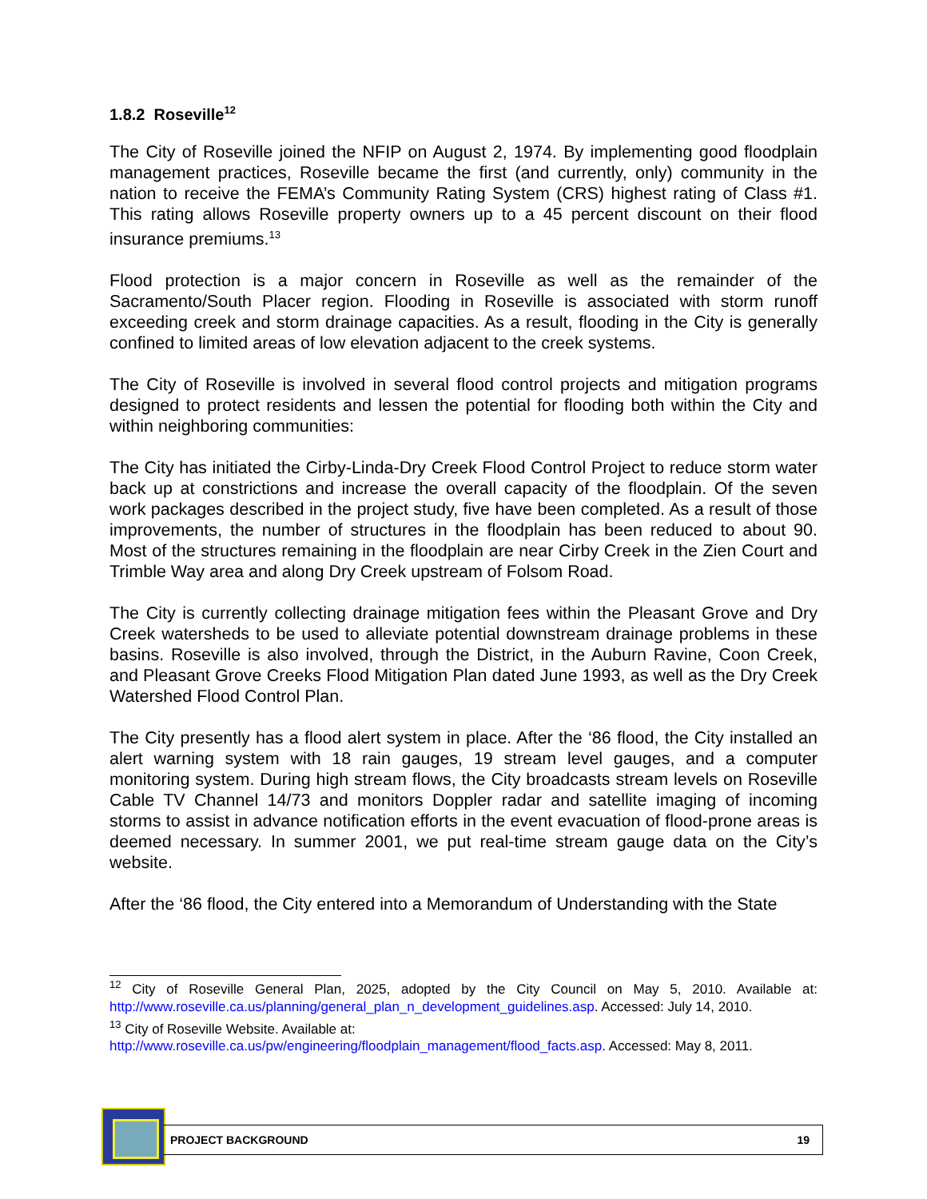1.8.2 Roseville<sup>12</sup>
The City of Roseville joined the NFIP on August 2, 1974. By implementing good floodplain management practices, Roseville became the first (and currently, only) community in the nation to receive the FEMA’s Community Rating System (CRS) highest rating of Class #1. This rating allows Roseville property owners up to a 45 percent discount on their flood insurance premiums.<sup>13</sup>
Flood protection is a major concern in Roseville as well as the remainder of the Sacramento/South Placer region. Flooding in Roseville is associated with storm runoff exceeding creek and storm drainage capacities. As a result, flooding in the City is generally confined to limited areas of low elevation adjacent to the creek systems.
The City of Roseville is involved in several flood control projects and mitigation programs designed to protect residents and lessen the potential for flooding both within the City and within neighboring communities:
The City has initiated the Cirby-Linda-Dry Creek Flood Control Project to reduce storm water back up at constrictions and increase the overall capacity of the floodplain. Of the seven work packages described in the project study, five have been completed. As a result of those improvements, the number of structures in the floodplain has been reduced to about 90. Most of the structures remaining in the floodplain are near Cirby Creek in the Zien Court and Trimble Way area and along Dry Creek upstream of Folsom Road.
The City is currently collecting drainage mitigation fees within the Pleasant Grove and Dry Creek watersheds to be used to alleviate potential downstream drainage problems in these basins. Roseville is also involved, through the District, in the Auburn Ravine, Coon Creek, and Pleasant Grove Creeks Flood Mitigation Plan dated June 1993, as well as the Dry Creek Watershed Flood Control Plan.
The City presently has a flood alert system in place. After the ‘86 flood, the City installed an alert warning system with 18 rain gauges, 19 stream level gauges, and a computer monitoring system. During high stream flows, the City broadcasts stream levels on Roseville Cable TV Channel 14/73 and monitors Doppler radar and satellite imaging of incoming storms to assist in advance notification efforts in the event evacuation of flood-prone areas is deemed necessary. In summer 2001, we put real-time stream gauge data on the City’s website.
After the ‘86 flood, the City entered into a Memorandum of Understanding with the State
<sup>12</sup> City of Roseville General Plan, 2025, adopted by the City Council on May 5, 2010. Available at: http://www.roseville.ca.us/planning/general_plan_n_development_guidelines.asp. Accessed: July 14, 2010.
<sup>13</sup> City of Roseville Website. Available at:
http://www.roseville.ca.us/pw/engineering/floodplain_management/flood_facts.asp. Accessed: May 8, 2011.
PROJECT BACKGROUND 19